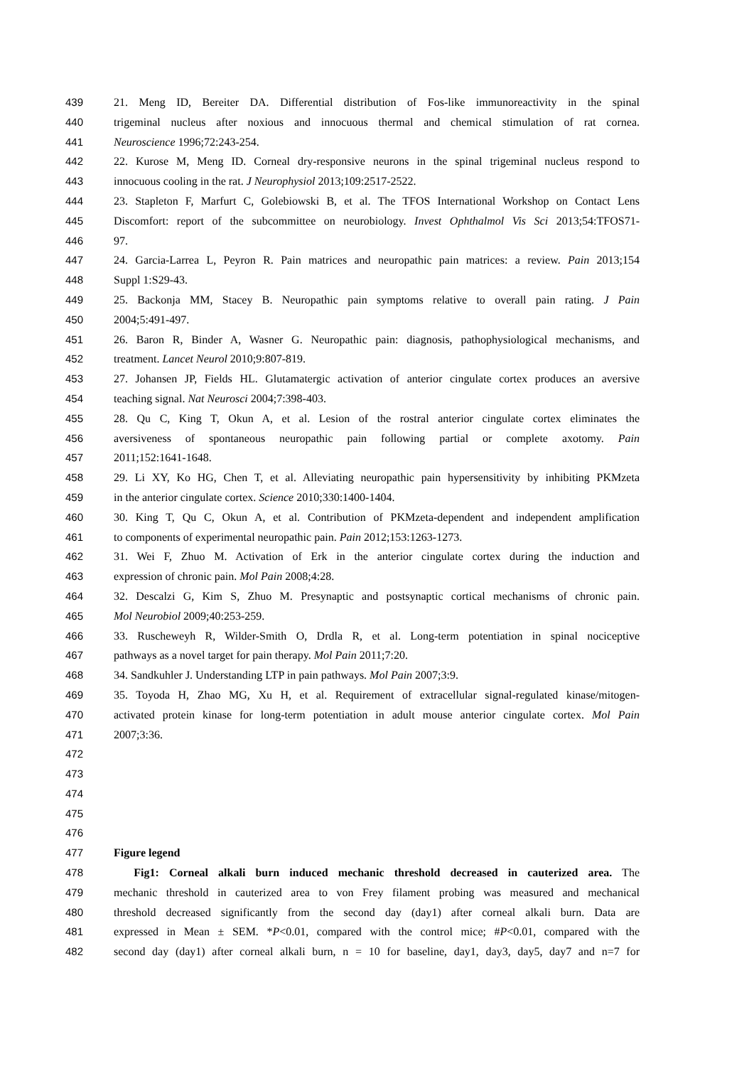439 21. Meng ID, Bereiter DA. Differential distribution of Fos-like immunoreactivity in the spinal
440 trigeminal nucleus after noxious and innocuous thermal and chemical stimulation of rat cornea.
441 Neuroscience 1996;72:243-254.
442 22. Kurose M, Meng ID. Corneal dry-responsive neurons in the spinal trigeminal nucleus respond to
443 innocuous cooling in the rat. J Neurophysiol 2013;109:2517-2522.
444 23. Stapleton F, Marfurt C, Golebiowski B, et al. The TFOS International Workshop on Contact Lens
445 Discomfort: report of the subcommittee on neurobiology. Invest Ophthalmol Vis Sci 2013;54:TFOS71-
446 97.
447 24. Garcia-Larrea L, Peyron R. Pain matrices and neuropathic pain matrices: a review. Pain 2013;154
448 Suppl 1:S29-43.
449 25. Backonja MM, Stacey B. Neuropathic pain symptoms relative to overall pain rating. J Pain
450 2004;5:491-497.
451 26. Baron R, Binder A, Wasner G. Neuropathic pain: diagnosis, pathophysiological mechanisms, and
452 treatment. Lancet Neurol 2010;9:807-819.
453 27. Johansen JP, Fields HL. Glutamatergic activation of anterior cingulate cortex produces an aversive
454 teaching signal. Nat Neurosci 2004;7:398-403.
455 28. Qu C, King T, Okun A, et al. Lesion of the rostral anterior cingulate cortex eliminates the
456 aversiveness of spontaneous neuropathic pain following partial or complete axotomy. Pain
457 2011;152:1641-1648.
458 29. Li XY, Ko HG, Chen T, et al. Alleviating neuropathic pain hypersensitivity by inhibiting PKMzeta
459 in the anterior cingulate cortex. Science 2010;330:1400-1404.
460 30. King T, Qu C, Okun A, et al. Contribution of PKMzeta-dependent and independent amplification
461 to components of experimental neuropathic pain. Pain 2012;153:1263-1273.
462 31. Wei F, Zhuo M. Activation of Erk in the anterior cingulate cortex during the induction and
463 expression of chronic pain. Mol Pain 2008;4:28.
464 32. Descalzi G, Kim S, Zhuo M. Presynaptic and postsynaptic cortical mechanisms of chronic pain.
465 Mol Neurobiol 2009;40:253-259.
466 33. Ruscheweyh R, Wilder-Smith O, Drdla R, et al. Long-term potentiation in spinal nociceptive
467 pathways as a novel target for pain therapy. Mol Pain 2011;7:20.
468 34. Sandkuhler J. Understanding LTP in pain pathways. Mol Pain 2007;3:9.
469 35. Toyoda H, Zhao MG, Xu H, et al. Requirement of extracellular signal-regulated kinase/mitogen-
470 activated protein kinase for long-term potentiation in adult mouse anterior cingulate cortex. Mol Pain
471 2007;3:36.
472
473
474
475
476
477 Figure legend
478 Fig1: Corneal alkali burn induced mechanic threshold decreased in cauterized area. The
479 mechanic threshold in cauterized area to von Frey filament probing was measured and mechanical
480 threshold decreased significantly from the second day (day1) after corneal alkali burn. Data are
481 expressed in Mean ± SEM. *P<0.01, compared with the control mice; #P<0.01, compared with the
482 second day (day1) after corneal alkali burn, n = 10 for baseline, day1, day3, day5, day7 and n=7 for